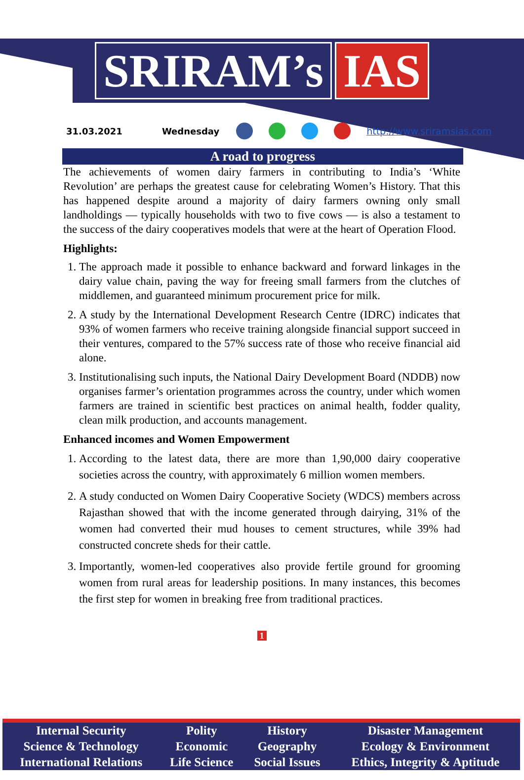SRIRAM’s IAS
31.03.2021 Wednesday http://www.sriramsias.com
A road to progress
The achievements of women dairy farmers in contributing to India’s ‘White Revolution’ are perhaps the greatest cause for celebrating Women’s History. That this has happened despite around a majority of dairy farmers owning only small landholdings — typically households with two to five cows — is also a testament to the success of the dairy cooperatives models that were at the heart of Operation Flood.
Highlights:
1. The approach made it possible to enhance backward and forward linkages in the dairy value chain, paving the way for freeing small farmers from the clutches of middlemen, and guaranteed minimum procurement price for milk.
2. A study by the International Development Research Centre (IDRC) indicates that 93% of women farmers who receive training alongside financial support succeed in their ventures, compared to the 57% success rate of those who receive financial aid alone.
3. Institutionalising such inputs, the National Dairy Development Board (NDDB) now organises farmer’s orientation programmes across the country, under which women farmers are trained in scientific best practices on animal health, fodder quality, clean milk production, and accounts management.
Enhanced incomes and Women Empowerment
1. According to the latest data, there are more than 1,90,000 dairy cooperative societies across the country, with approximately 6 million women members.
2. A study conducted on Women Dairy Cooperative Society (WDCS) members across Rajasthan showed that with the income generated through dairying, 31% of the women had converted their mud houses to cement structures, while 39% had constructed concrete sheds for their cattle.
3. Importantly, women-led cooperatives also provide fertile ground for grooming women from rural areas for leadership positions. In many instances, this becomes the first step for women in breaking free from traditional practices.
1
| Internal Security | Polity | History | Disaster Management |
| Science & Technology | Economic | Geography | Ecology & Environment |
| International Relations | Life Science | Social Issues | Ethics, Integrity & Aptitude |